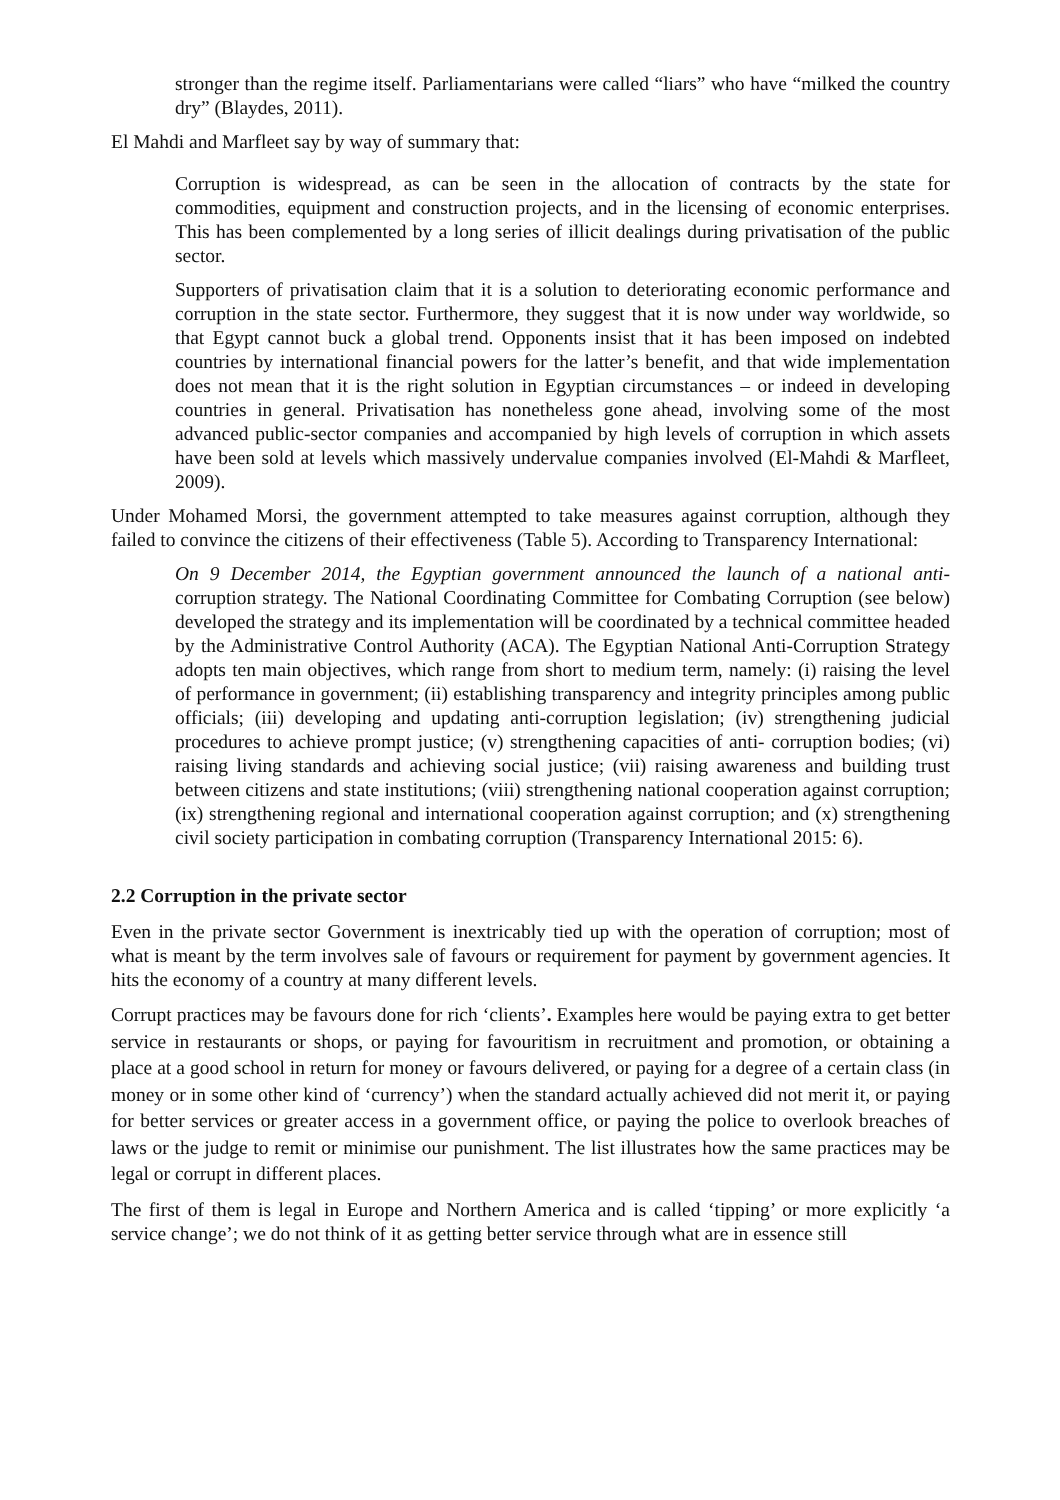stronger than the regime itself. Parliamentarians were called “liars” who have “milked the country dry” (Blaydes, 2011).
El Mahdi and Marfleet say by way of summary that:
Corruption is widespread, as can be seen in the allocation of contracts by the state for commodities, equipment and construction projects, and in the licensing of economic enterprises. This has been complemented by a long series of illicit dealings during privatisation of the public sector.
Supporters of privatisation claim that it is a solution to deteriorating economic performance and corruption in the state sector. Furthermore, they suggest that it is now under way worldwide, so that Egypt cannot buck a global trend. Opponents insist that it has been imposed on indebted countries by international financial powers for the latter’s benefit, and that wide implementation does not mean that it is the right solution in Egyptian circumstances – or indeed in developing countries in general. Privatisation has nonetheless gone ahead, involving some of the most advanced public-sector companies and accompanied by high levels of corruption in which assets have been sold at levels which massively undervalue companies involved (El-Mahdi & Marfleet, 2009).
Under Mohamed Morsi, the government attempted to take measures against corruption, although they failed to convince the citizens of their effectiveness (Table 5). According to Transparency International:
On 9 December 2014, the Egyptian government announced the launch of a national anti-corruption strategy. The National Coordinating Committee for Combating Corruption (see below) developed the strategy and its implementation will be coordinated by a technical committee headed by the Administrative Control Authority (ACA). The Egyptian National Anti-Corruption Strategy adopts ten main objectives, which range from short to medium term, namely: (i) raising the level of performance in government; (ii) establishing transparency and integrity principles among public officials; (iii) developing and updating anti-corruption legislation; (iv) strengthening judicial procedures to achieve prompt justice; (v) strengthening capacities of anti- corruption bodies; (vi) raising living standards and achieving social justice; (vii) raising awareness and building trust between citizens and state institutions; (viii) strengthening national cooperation against corruption; (ix) strengthening regional and international cooperation against corruption; and (x) strengthening civil society participation in combating corruption (Transparency International 2015: 6).
2.2 Corruption in the private sector
Even in the private sector Government is inextricably tied up with the operation of corruption; most of what is meant by the term involves sale of favours or requirement for payment by government agencies. It hits the economy of a country at many different levels.
Corrupt practices may be favours done for rich ‘clients’. Examples here would be paying extra to get better service in restaurants or shops, or paying for favouritism in recruitment and promotion, or obtaining a place at a good school in return for money or favours delivered, or paying for a degree of a certain class (in money or in some other kind of ‘currency’) when the standard actually achieved did not merit it, or paying for better services or greater access in a government office, or paying the police to overlook breaches of laws or the judge to remit or minimise our punishment. The list illustrates how the same practices may be legal or corrupt in different places.
The first of them is legal in Europe and Northern America and is called ‘tipping’ or more explicitly ‘a service change’; we do not think of it as getting better service through what are in essence still